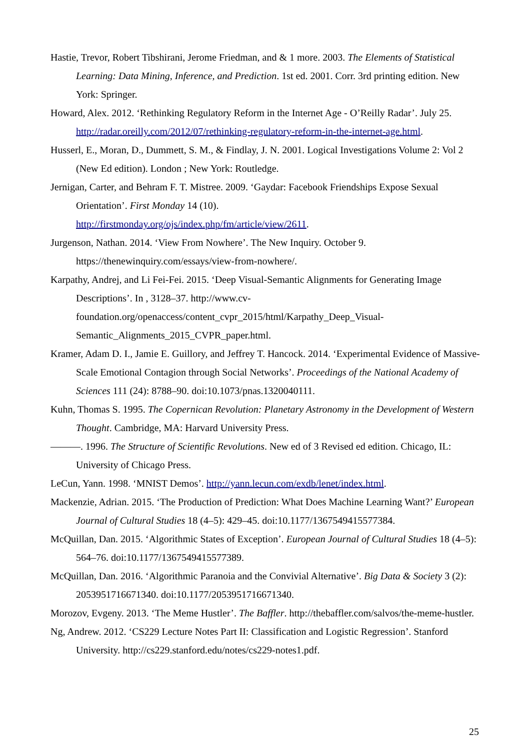Hastie, Trevor, Robert Tibshirani, Jerome Friedman, and & 1 more. 2003. The Elements of Statistical Learning: Data Mining, Inference, and Prediction. 1st ed. 2001. Corr. 3rd printing edition. New York: Springer.
Howard, Alex. 2012. ‘Rethinking Regulatory Reform in the Internet Age - O’Reilly Radar’. July 25. http://radar.oreilly.com/2012/07/rethinking-regulatory-reform-in-the-internet-age.html.
Husserl, E., Moran, D., Dummett, S. M., & Findlay, J. N. 2001. Logical Investigations Volume 2: Vol 2 (New Ed edition). London ; New York: Routledge.
Jernigan, Carter, and Behram F. T. Mistree. 2009. ‘Gaydar: Facebook Friendships Expose Sexual Orientation’. First Monday 14 (10).
http://firstmonday.org/ojs/index.php/fm/article/view/2611.
Jurgenson, Nathan. 2014. ‘View From Nowhere’. The New Inquiry. October 9. https://thenewinquiry.com/essays/view-from-nowhere/.
Karpathy, Andrej, and Li Fei-Fei. 2015. ‘Deep Visual-Semantic Alignments for Generating Image Descriptions’. In , 3128–37. http://www.cv-
foundation.org/openaccess/content_cvpr_2015/html/Karpathy_Deep_Visual-
Semantic_Alignments_2015_CVPR_paper.html.
Kramer, Adam D. I., Jamie E. Guillory, and Jeffrey T. Hancock. 2014. ‘Experimental Evidence of Massive-Scale Emotional Contagion through Social Networks’. Proceedings of the National Academy of Sciences 111 (24): 8788–90. doi:10.1073/pnas.1320040111.
Kuhn, Thomas S. 1995. The Copernican Revolution: Planetary Astronomy in the Development of Western Thought. Cambridge, MA: Harvard University Press.
———. 1996. The Structure of Scientific Revolutions. New ed of 3 Revised ed edition. Chicago, IL: University of Chicago Press.
LeCun, Yann. 1998. ‘MNIST Demos’. http://yann.lecun.com/exdb/lenet/index.html.
Mackenzie, Adrian. 2015. ‘The Production of Prediction: What Does Machine Learning Want?’ European Journal of Cultural Studies 18 (4–5): 429–45. doi:10.1177/1367549415577384.
McQuillan, Dan. 2015. ‘Algorithmic States of Exception’. European Journal of Cultural Studies 18 (4–5): 564–76. doi:10.1177/1367549415577389.
McQuillan, Dan. 2016. ‘Algorithmic Paranoia and the Convivial Alternative’. Big Data & Society 3 (2): 2053951716671340. doi:10.1177/2053951716671340.
Morozov, Evgeny. 2013. ‘The Meme Hustler’. The Baffler. http://thebaffler.com/salvos/the-meme-hustler.
Ng, Andrew. 2012. ‘CS229 Lecture Notes Part II: Classification and Logistic Regression’. Stanford University. http://cs229.stanford.edu/notes/cs229-notes1.pdf.
25